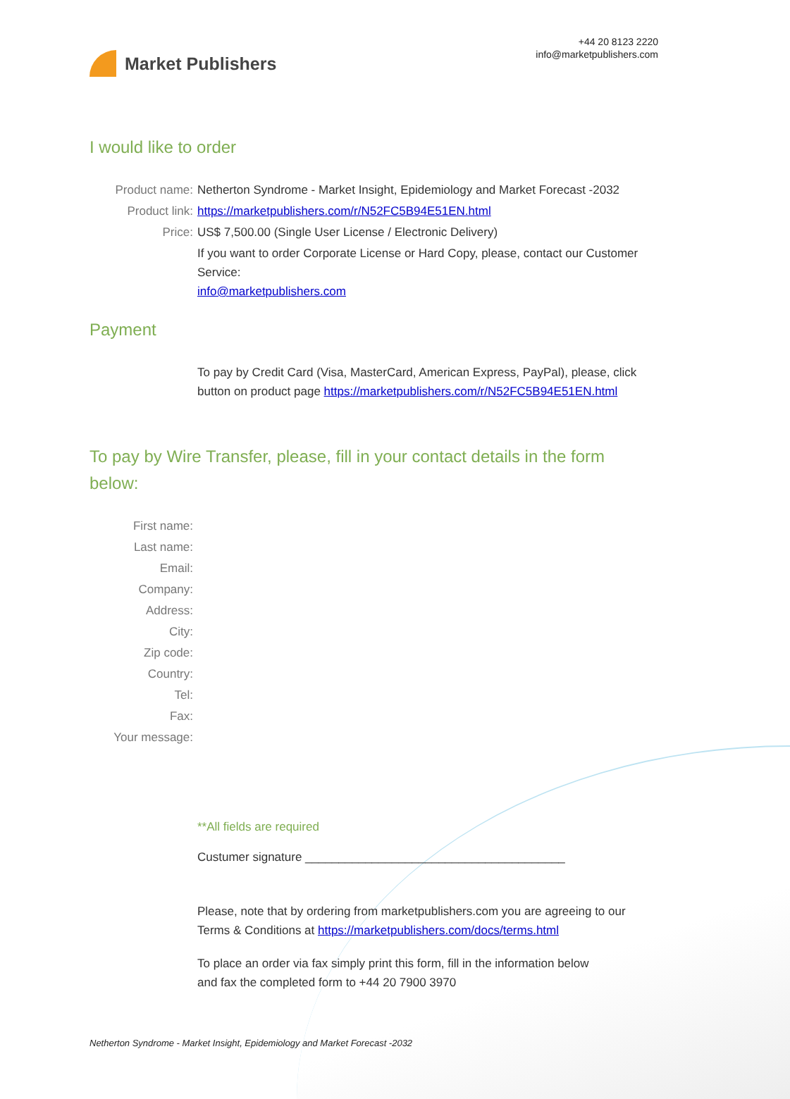Market Publishers
+44 20 8123 2220
info@marketpublishers.com
I would like to order
Product name: Netherton Syndrome - Market Insight, Epidemiology and Market Forecast -2032
Product link: https://marketpublishers.com/r/N52FC5B94E51EN.html
Price: US$ 7,500.00 (Single User License / Electronic Delivery)
If you want to order Corporate License or Hard Copy, please, contact our Customer Service:
info@marketpublishers.com
Payment
To pay by Credit Card (Visa, MasterCard, American Express, PayPal), please, click button on product page https://marketpublishers.com/r/N52FC5B94E51EN.html
To pay by Wire Transfer, please, fill in your contact details in the form below:
First name:
Last name:
Email:
Company:
Address:
City:
Zip code:
Country:
Tel:
Fax:
Your message:
**All fields are required
Custumer signature _______________________________________
Please, note that by ordering from marketpublishers.com you are agreeing to our Terms & Conditions at https://marketpublishers.com/docs/terms.html
To place an order via fax simply print this form, fill in the information below
and fax the completed form to +44 20 7900 3970
Netherton Syndrome - Market Insight, Epidemiology and Market Forecast -2032